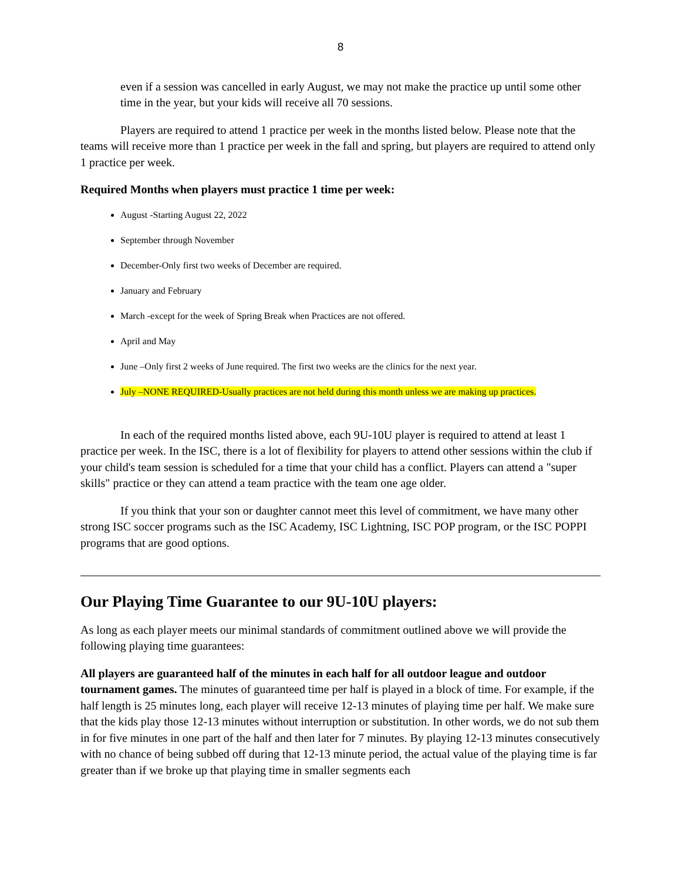8
even if a session was cancelled in early August, we may not make the practice up until some other time in the year, but your kids will receive all 70 sessions.
Players are required to attend 1 practice per week in the months listed below. Please note that the teams will receive more than 1 practice per week in the fall and spring, but players are required to attend only 1 practice per week.
Required Months when players must practice 1 time per week:
August -Starting August 22, 2022
September through November
December-Only first two weeks of December are required.
January and February
March -except for the week of Spring Break when Practices are not offered.
April and May
June –Only first 2 weeks of June required. The first two weeks are the clinics for the next year.
July –NONE REQUIRED-Usually practices are not held during this month unless we are making up practices.
In each of the required months listed above, each 9U-10U player is required to attend at least 1 practice per week. In the ISC, there is a lot of flexibility for players to attend other sessions within the club if your child's team session is scheduled for a time that your child has a conflict. Players can attend a "super skills" practice or they can attend a team practice with the team one age older.
If you think that your son or daughter cannot meet this level of commitment, we have many other strong ISC soccer programs such as the ISC Academy, ISC Lightning, ISC POP program, or the ISC POPPI programs that are good options.
Our Playing Time Guarantee to our 9U-10U players:
As long as each player meets our minimal standards of commitment outlined above we will provide the following playing time guarantees:
All players are guaranteed half of the minutes in each half for all outdoor league and outdoor tournament games. The minutes of guaranteed time per half is played in a block of time. For example, if the half length is 25 minutes long, each player will receive 12-13 minutes of playing time per half. We make sure that the kids play those 12-13 minutes without interruption or substitution. In other words, we do not sub them in for five minutes in one part of the half and then later for 7 minutes. By playing 12-13 minutes consecutively with no chance of being subbed off during that 12-13 minute period, the actual value of the playing time is far greater than if we broke up that playing time in smaller segments each